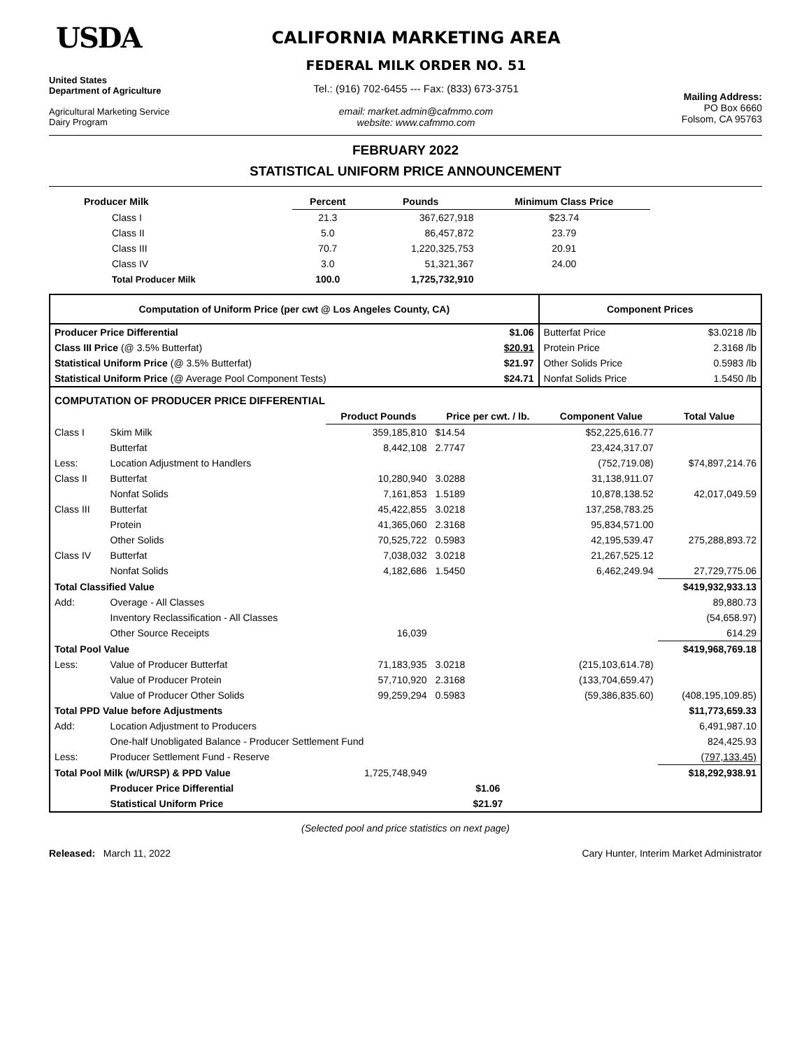USDA
United States
Department of Agriculture
Agricultural Marketing Service
Dairy Program
CALIFORNIA MARKETING AREA
FEDERAL MILK ORDER NO. 51
Tel.: (916) 702-6455 --- Fax: (833) 673-3751
email: market.admin@cafmmo.com
website: www.cafmmo.com
Mailing Address:
PO Box 6660
Folsom, CA 95763
FEBRUARY 2022
STATISTICAL UNIFORM PRICE ANNOUNCEMENT
| Producer Milk | Percent | Pounds | Minimum Class Price |
| --- | --- | --- | --- |
| Class I | 21.3 | 367,627,918 | $23.74 |
| Class II | 5.0 | 86,457,872 | 23.79 |
| Class III | 70.7 | 1,220,325,753 | 20.91 |
| Class IV | 3.0 | 51,321,367 | 24.00 |
| Total Producer Milk | 100.0 | 1,725,732,910 | |
| Computation of Uniform Price (per cwt @ Los Angeles County, CA) | | Component Prices | |
| --- | --- | --- | --- |
| Producer Price Differential | $1.06 | Butterfat Price | $3.0218 /lb |
| Class III Price (@ 3.5% Butterfat) | $20.91 | Protein Price | 2.3168 /lb |
| Statistical Uniform Price (@ 3.5% Butterfat) | $21.97 | Other Solids Price | 0.5983 /lb |
| Statistical Uniform Price (@ Average Pool Component Tests) | $24.71 | Nonfat Solids Price | 1.5450 /lb |
| COMPUTATION OF PRODUCER PRICE DIFFERENTIAL | | | | | |
| --- | --- | --- | --- | --- | --- |
| | | Product Pounds | Price per cwt. / lb. | Component Value | Total Value |
| Class I | Skim Milk | 359,185,810 | $14.54 | $52,225,616.77 | |
| | Butterfat | 8,442,108 | 2.7747 | 23,424,317.07 | |
| Less: | Location Adjustment to Handlers | | | (752,719.08) | $74,897,214.76 |
| Class II | Butterfat | 10,280,940 | 3.0288 | 31,138,911.07 | |
| | Nonfat Solids | 7,161,853 | 1.5189 | 10,878,138.52 | 42,017,049.59 |
| Class III | Butterfat | 45,422,855 | 3.0218 | 137,258,783.25 | |
| | Protein | 41,365,060 | 2.3168 | 95,834,571.00 | |
| | Other Solids | 70,525,722 | 0.5983 | 42,195,539.47 | 275,288,893.72 |
| Class IV | Butterfat | 7,038,032 | 3.0218 | 21,267,525.12 | |
| | Nonfat Solids | 4,182,686 | 1.5450 | 6,462,249.94 | 27,729,775.06 |
| Total Classified Value | | | | | $419,932,933.13 |
| Add: | Overage - All Classes | | | | 89,880.73 |
| | Inventory Reclassification - All Classes | | | | (54,658.97) |
| | Other Source Receipts | 16,039 | | | 614.29 |
| Total Pool Value | | | | | $419,968,769.18 |
| Less: | Value of Producer Butterfat | 71,183,935 | 3.0218 | (215,103,614.78) | |
| | Value of Producer Protein | 57,710,920 | 2.3168 | (133,704,659.47) | |
| | Value of Producer Other Solids | 99,259,294 | 0.5983 | (59,386,835.60) | (408,195,109.85) |
| Total PPD Value before Adjustments | | | | | $11,773,659.33 |
| Add: | Location Adjustment to Producers | | | | 6,491,987.10 |
| | One-half Unobligated Balance - Producer Settlement Fund | | | | 824,425.93 |
| Less: | Producer Settlement Fund - Reserve | | | | (797,133.45) |
| Total Pool Milk (w/URSP) & PPD Value | | 1,725,748,949 | | | $18,292,938.91 |
| | Producer Price Differential | | $1.06 | | |
| | Statistical Uniform Price | | $21.97 | | |
(Selected pool and price statistics on next page)
Released: March 11, 2022 Cary Hunter, Interim Market Administrator